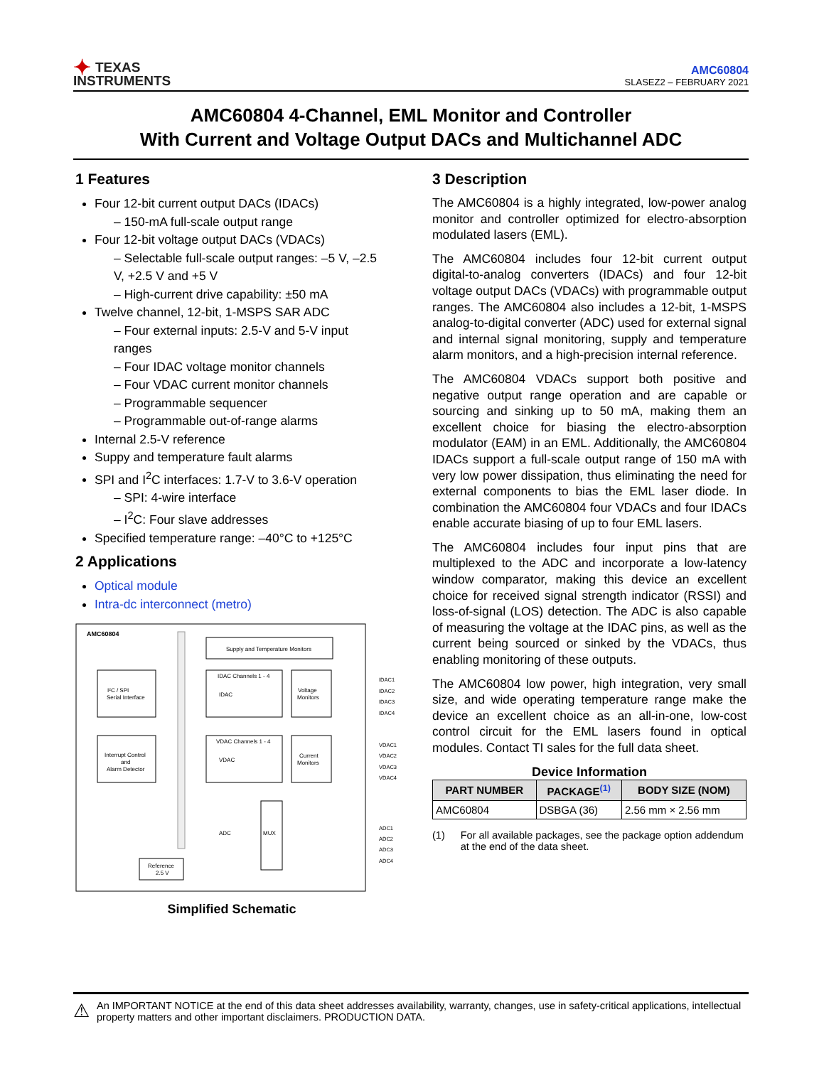✦ TEXAS
INSTRUMENTS
AMC60804
SLASEZ2 – FEBRUARY 2021
AMC60804 4-Channel, EML Monitor and Controller
With Current and Voltage Output DACs and Multichannel ADC
1 Features
Four 12-bit current output DACs (IDACs)
– 150-mA full-scale output range
Four 12-bit voltage output DACs (VDACs)
– Selectable full-scale output ranges: –5 V, –2.5 V, +2.5 V and +5 V
– High-current drive capability: ±50 mA
Twelve channel, 12-bit, 1-MSPS SAR ADC
– Four external inputs: 2.5-V and 5-V input ranges
– Four IDAC voltage monitor channels
– Four VDAC current monitor channels
– Programmable sequencer
– Programmable out-of-range alarms
Internal 2.5-V reference
Suppy and temperature fault alarms
SPI and I<sup>2</sup>C interfaces: 1.7-V to 3.6-V operation
– SPI: 4-wire interface
– I<sup>2</sup>C: Four slave addresses
Specified temperature range: –40°C to +125°C
2 Applications
Optical module
Intra-dc interconnect (metro)
AMC60804
Supply and Temperature Monitors
I²C / SPI
Serial Interface
Interrupt Control
and
Alarm Detector
IDAC Channels 1 - 4
IDAC
Voltage
Monitors
VDAC Channels 1 - 4
VDAC
Current
Monitors
ADC
MUX
Reference
2.5 V
IDAC1
IDAC2
IDAC3
IDAC4
VDAC1
VDAC2
VDAC3
VDAC4
ADC1
ADC2
ADC3
ADC4
Simplified Schematic
3 Description
The AMC60804 is a highly integrated, low-power analog monitor and controller optimized for electro-absorption modulated lasers (EML).
The AMC60804 includes four 12-bit current output digital-to-analog converters (IDACs) and four 12-bit voltage output DACs (VDACs) with programmable output ranges. The AMC60804 also includes a 12-bit, 1-MSPS analog-to-digital converter (ADC) used for external signal and internal signal monitoring, supply and temperature alarm monitors, and a high-precision internal reference.
The AMC60804 VDACs support both positive and negative output range operation and are capable or sourcing and sinking up to 50 mA, making them an excellent choice for biasing the electro-absorption modulator (EAM) in an EML. Additionally, the AMC60804 IDACs support a full-scale output range of 150 mA with very low power dissipation, thus eliminating the need for external components to bias the EML laser diode. In combination the AMC60804 four VDACs and four IDACs enable accurate biasing of up to four EML lasers.
The AMC60804 includes four input pins that are multiplexed to the ADC and incorporate a low-latency window comparator, making this device an excellent choice for received signal strength indicator (RSSI) and loss-of-signal (LOS) detection. The ADC is also capable of measuring the voltage at the IDAC pins, as well as the current being sourced or sinked by the VDACs, thus enabling monitoring of these outputs.
The AMC60804 low power, high integration, very small size, and wide operating temperature range make the device an excellent choice as an all-in-one, low-cost control circuit for the EML lasers found in optical modules. Contact TI sales for the full data sheet.
Device Information
| PART NUMBER | PACKAGE<sup>(1)</sup> | BODY SIZE (NOM) |
| --- | --- | --- |
| AMC60804 | DSBGA (36) | 2.56 mm × 2.56 mm |
(1) For all available packages, see the package option addendum at the end of the data sheet.
⚠ An IMPORTANT NOTICE at the end of this data sheet addresses availability, warranty, changes, use in safety-critical applications, intellectual property matters and other important disclaimers. PRODUCTION DATA.